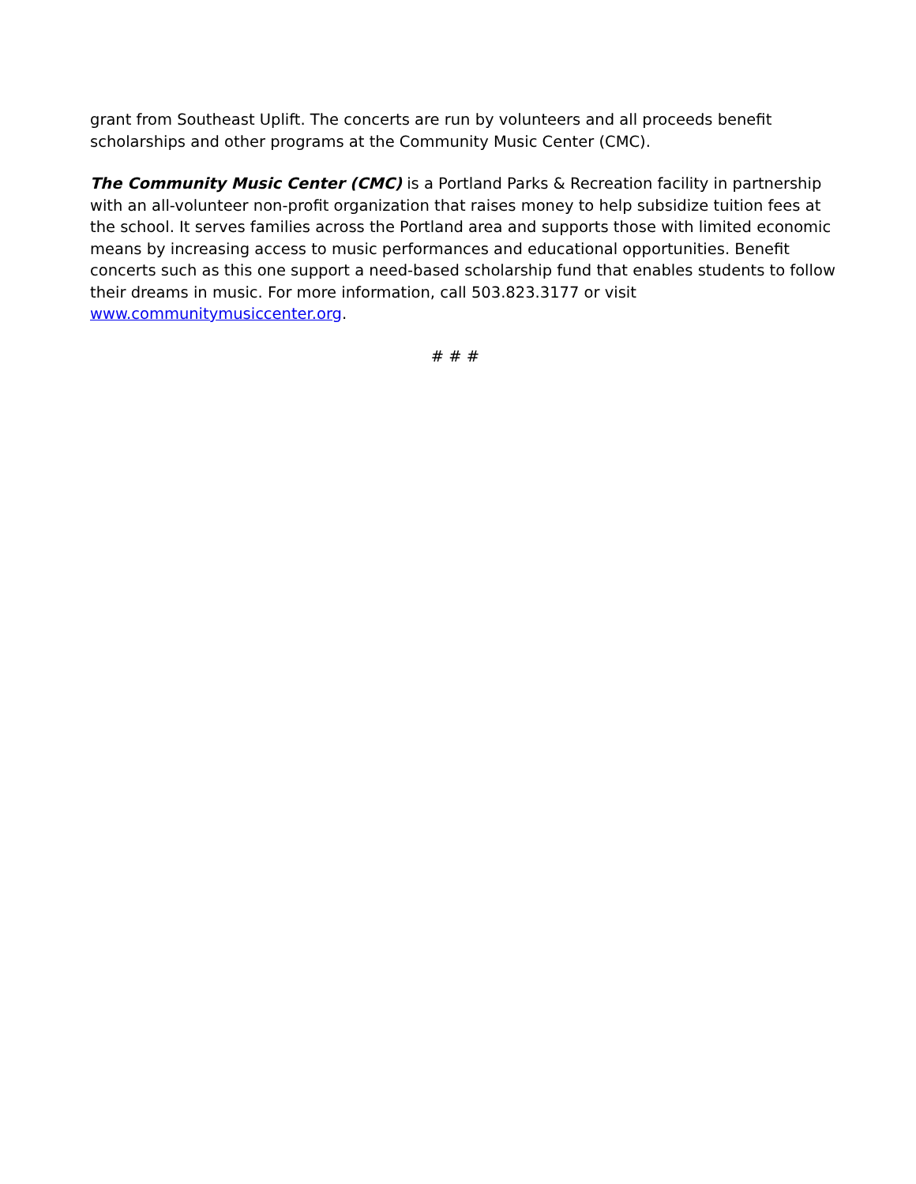grant from Southeast Uplift. The concerts are run by volunteers and all proceeds benefit scholarships and other programs at the Community Music Center (CMC).
The Community Music Center (CMC) is a Portland Parks & Recreation facility in partnership with an all-volunteer non-profit organization that raises money to help subsidize tuition fees at the school. It serves families across the Portland area and supports those with limited economic means by increasing access to music performances and educational opportunities. Benefit concerts such as this one support a need-based scholarship fund that enables students to follow their dreams in music. For more information, call 503.823.3177 or visit www.communitymusiccenter.org.
# # #